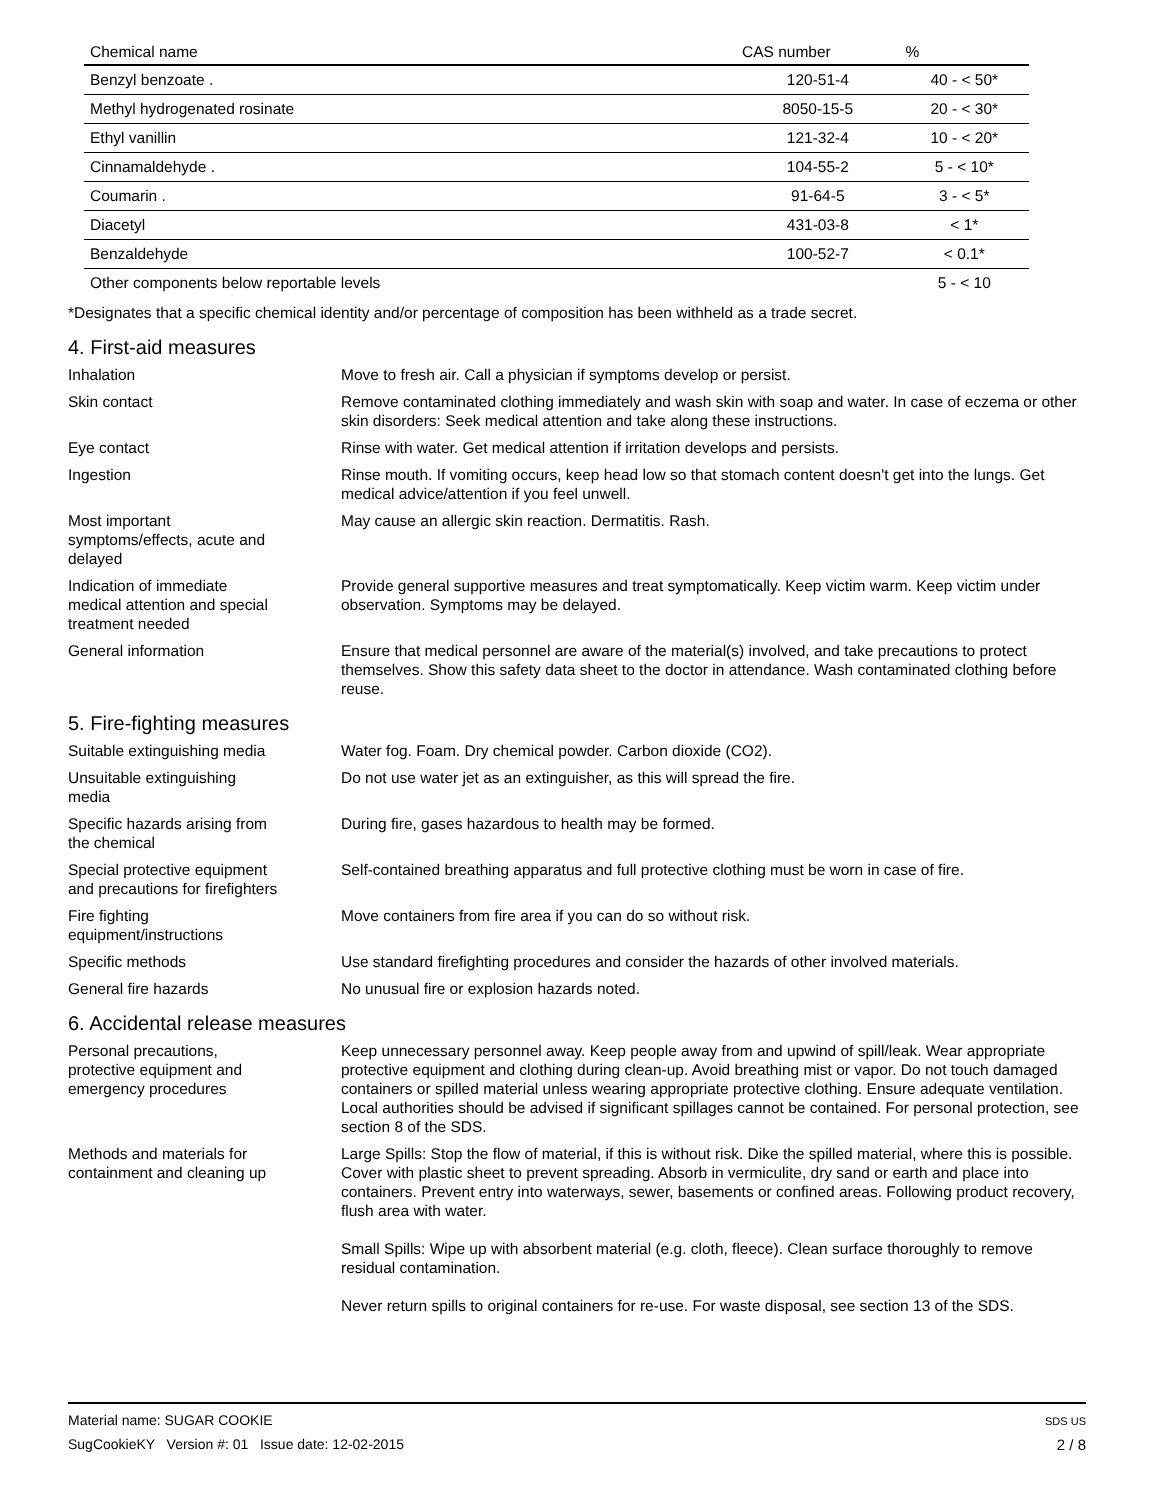| Chemical name | CAS number | % |
| --- | --- | --- |
| Benzyl benzoate . | 120-51-4 | 40 - < 50* |
| Methyl hydrogenated rosinate | 8050-15-5 | 20 - < 30* |
| Ethyl vanillin | 121-32-4 | 10 - < 20* |
| Cinnamaldehyde . | 104-55-2 | 5 - < 10* |
| Coumarin . | 91-64-5 | 3 - < 5* |
| Diacetyl | 431-03-8 | < 1* |
| Benzaldehyde | 100-52-7 | < 0.1* |
| Other components below reportable levels | | 5 - < 10 |
*Designates that a specific chemical identity and/or percentage of composition has been withheld as a trade secret.
4. First-aid measures
Inhalation Move to fresh air. Call a physician if symptoms develop or persist.
Skin contact Remove contaminated clothing immediately and wash skin with soap and water. In case of eczema or other skin disorders: Seek medical attention and take along these instructions.
Eye contact Rinse with water. Get medical attention if irritation develops and persists.
Ingestion Rinse mouth. If vomiting occurs, keep head low so that stomach content doesn't get into the lungs. Get medical advice/attention if you feel unwell.
Most important
symptoms/effects, acute and
delayed
May cause an allergic skin reaction. Dermatitis. Rash.
Indication of immediate
medical attention and special
treatment needed
Provide general supportive measures and treat symptomatically. Keep victim warm. Keep victim under observation. Symptoms may be delayed.
General information Ensure that medical personnel are aware of the material(s) involved, and take precautions to protect themselves. Show this safety data sheet to the doctor in attendance. Wash contaminated clothing before reuse.
5. Fire-fighting measures
Suitable extinguishing media Water fog. Foam. Dry chemical powder. Carbon dioxide (CO2).
Unsuitable extinguishing
media
Do not use water jet as an extinguisher, as this will spread the fire.
Specific hazards arising from
the chemical
During fire, gases hazardous to health may be formed.
Special protective equipment
and precautions for firefighters
Self-contained breathing apparatus and full protective clothing must be worn in case of fire.
Fire fighting
equipment/instructions
Move containers from fire area if you can do so without risk.
Specific methods Use standard firefighting procedures and consider the hazards of other involved materials.
General fire hazards No unusual fire or explosion hazards noted.
6. Accidental release measures
Personal precautions,
protective equipment and
emergency procedures
Keep unnecessary personnel away. Keep people away from and upwind of spill/leak. Wear appropriate protective equipment and clothing during clean-up. Avoid breathing mist or vapor. Do not touch damaged containers or spilled material unless wearing appropriate protective clothing. Ensure adequate ventilation. Local authorities should be advised if significant spillages cannot be contained. For personal protection, see section 8 of the SDS.
Methods and materials for
containment and cleaning up
Large Spills: Stop the flow of material, if this is without risk. Dike the spilled material, where this is possible. Cover with plastic sheet to prevent spreading. Absorb in vermiculite, dry sand or earth and place into containers. Prevent entry into waterways, sewer, basements or confined areas. Following product recovery, flush area with water.
Small Spills: Wipe up with absorbent material (e.g. cloth, fleece). Clean surface thoroughly to remove residual contamination.
Never return spills to original containers for re-use. For waste disposal, see section 13 of the SDS.
Material name: SUGAR COOKIE
SugCookieKY Version #: 01 Issue date: 12-02-2015
SDS US
2 / 8